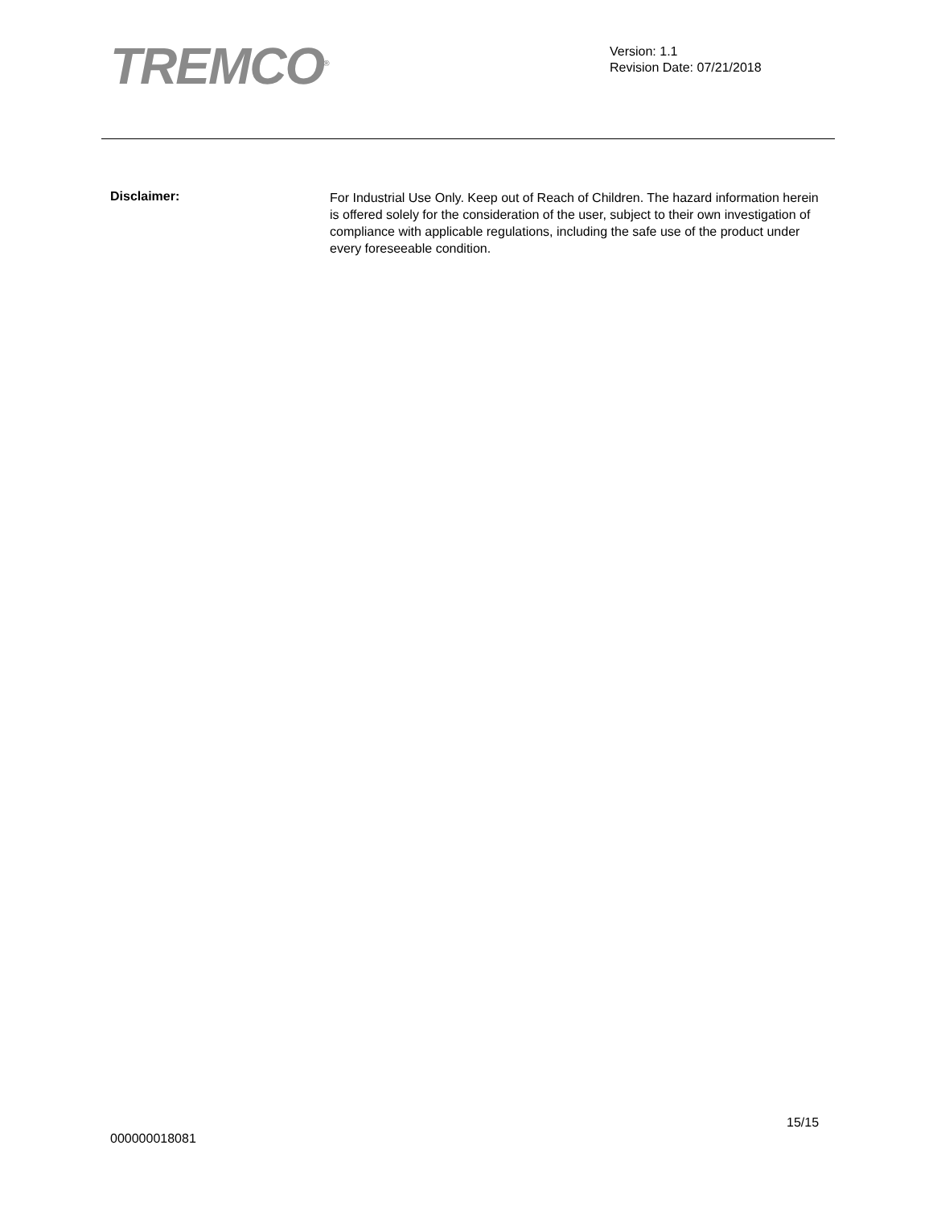TREMCO<sup>®</sup>
Version: 1.1
Revision Date: 07/21/2018
Disclaimer:
For Industrial Use Only. Keep out of Reach of Children. The hazard information herein is offered solely for the consideration of the user, subject to their own investigation of compliance with applicable regulations, including the safe use of the product under every foreseeable condition.
15/15
000000018081